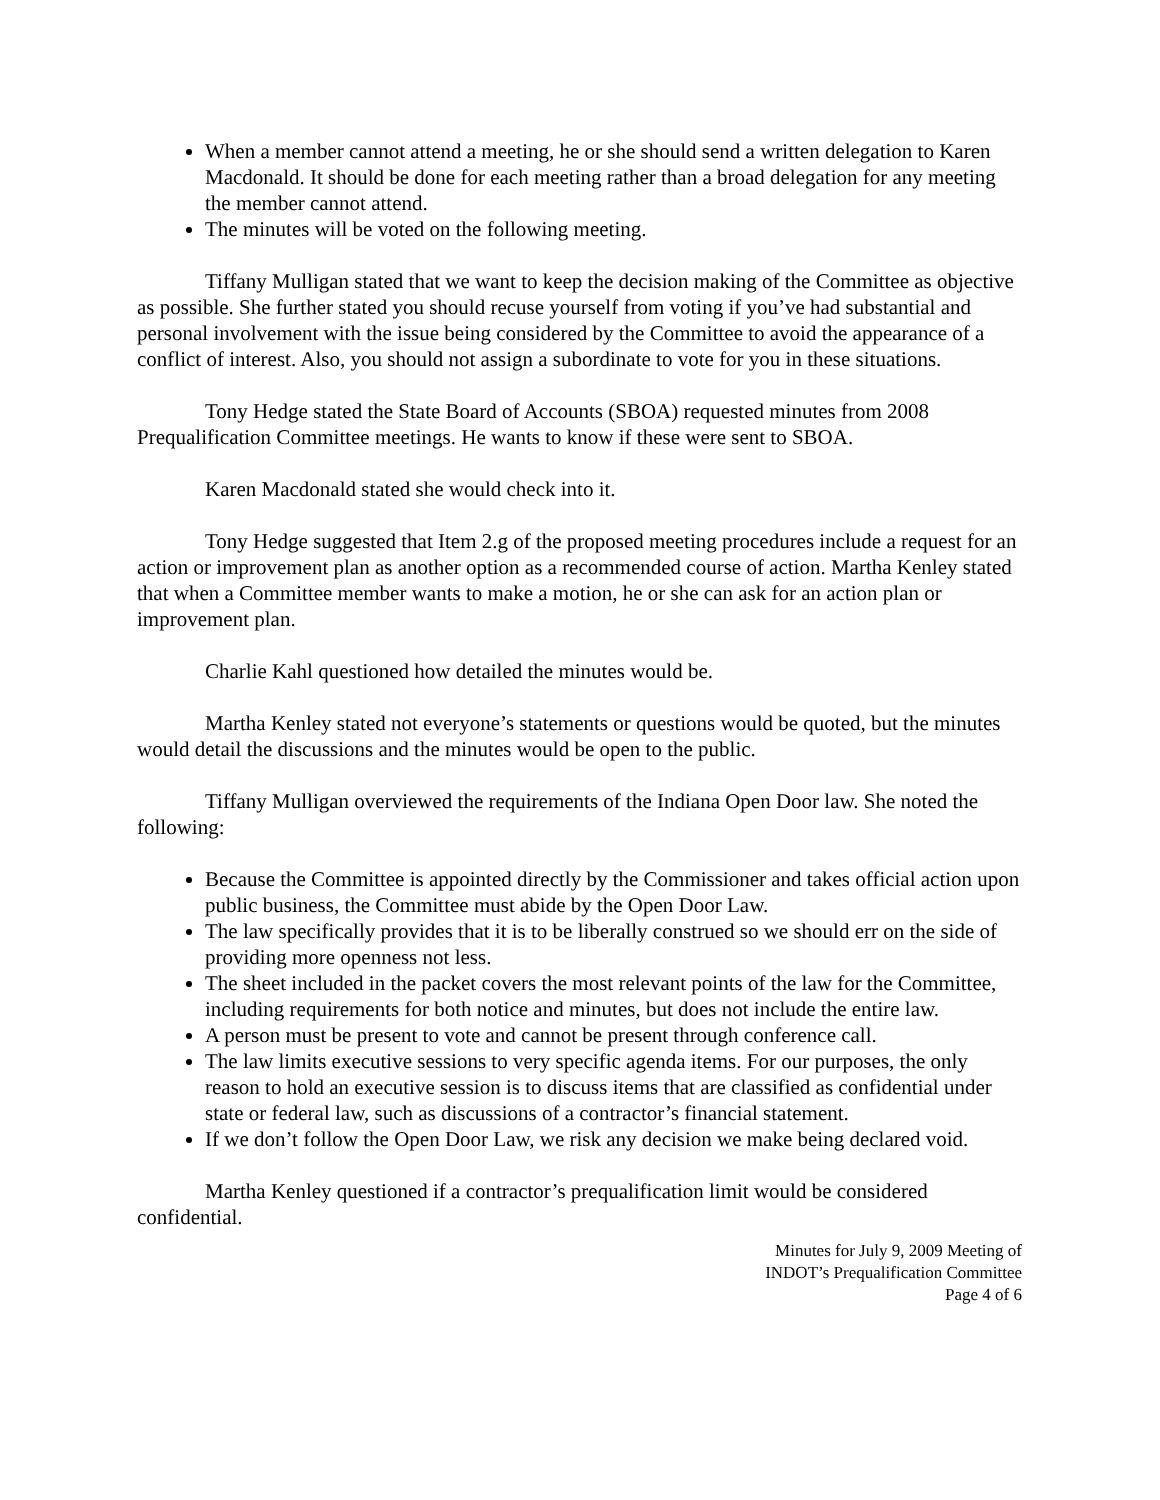When a member cannot attend a meeting, he or she should send a written delegation to Karen Macdonald. It should be done for each meeting rather than a broad delegation for any meeting the member cannot attend.
The minutes will be voted on the following meeting.
Tiffany Mulligan stated that we want to keep the decision making of the Committee as objective as possible. She further stated you should recuse yourself from voting if you’ve had substantial and personal involvement with the issue being considered by the Committee to avoid the appearance of a conflict of interest. Also, you should not assign a subordinate to vote for you in these situations.
Tony Hedge stated the State Board of Accounts (SBOA) requested minutes from 2008 Prequalification Committee meetings. He wants to know if these were sent to SBOA.
Karen Macdonald stated she would check into it.
Tony Hedge suggested that Item 2.g of the proposed meeting procedures include a request for an action or improvement plan as another option as a recommended course of action. Martha Kenley stated that when a Committee member wants to make a motion, he or she can ask for an action plan or improvement plan.
Charlie Kahl questioned how detailed the minutes would be.
Martha Kenley stated not everyone’s statements or questions would be quoted, but the minutes would detail the discussions and the minutes would be open to the public.
Tiffany Mulligan overviewed the requirements of the Indiana Open Door law. She noted the following:
Because the Committee is appointed directly by the Commissioner and takes official action upon public business, the Committee must abide by the Open Door Law.
The law specifically provides that it is to be liberally construed so we should err on the side of providing more openness not less.
The sheet included in the packet covers the most relevant points of the law for the Committee, including requirements for both notice and minutes, but does not include the entire law.
A person must be present to vote and cannot be present through conference call.
The law limits executive sessions to very specific agenda items. For our purposes, the only reason to hold an executive session is to discuss items that are classified as confidential under state or federal law, such as discussions of a contractor’s financial statement.
If we don’t follow the Open Door Law, we risk any decision we make being declared void.
Martha Kenley questioned if a contractor’s prequalification limit would be considered confidential.
Minutes for July 9, 2009 Meeting of
INDOT’s Prequalification Committee
Page 4 of 6